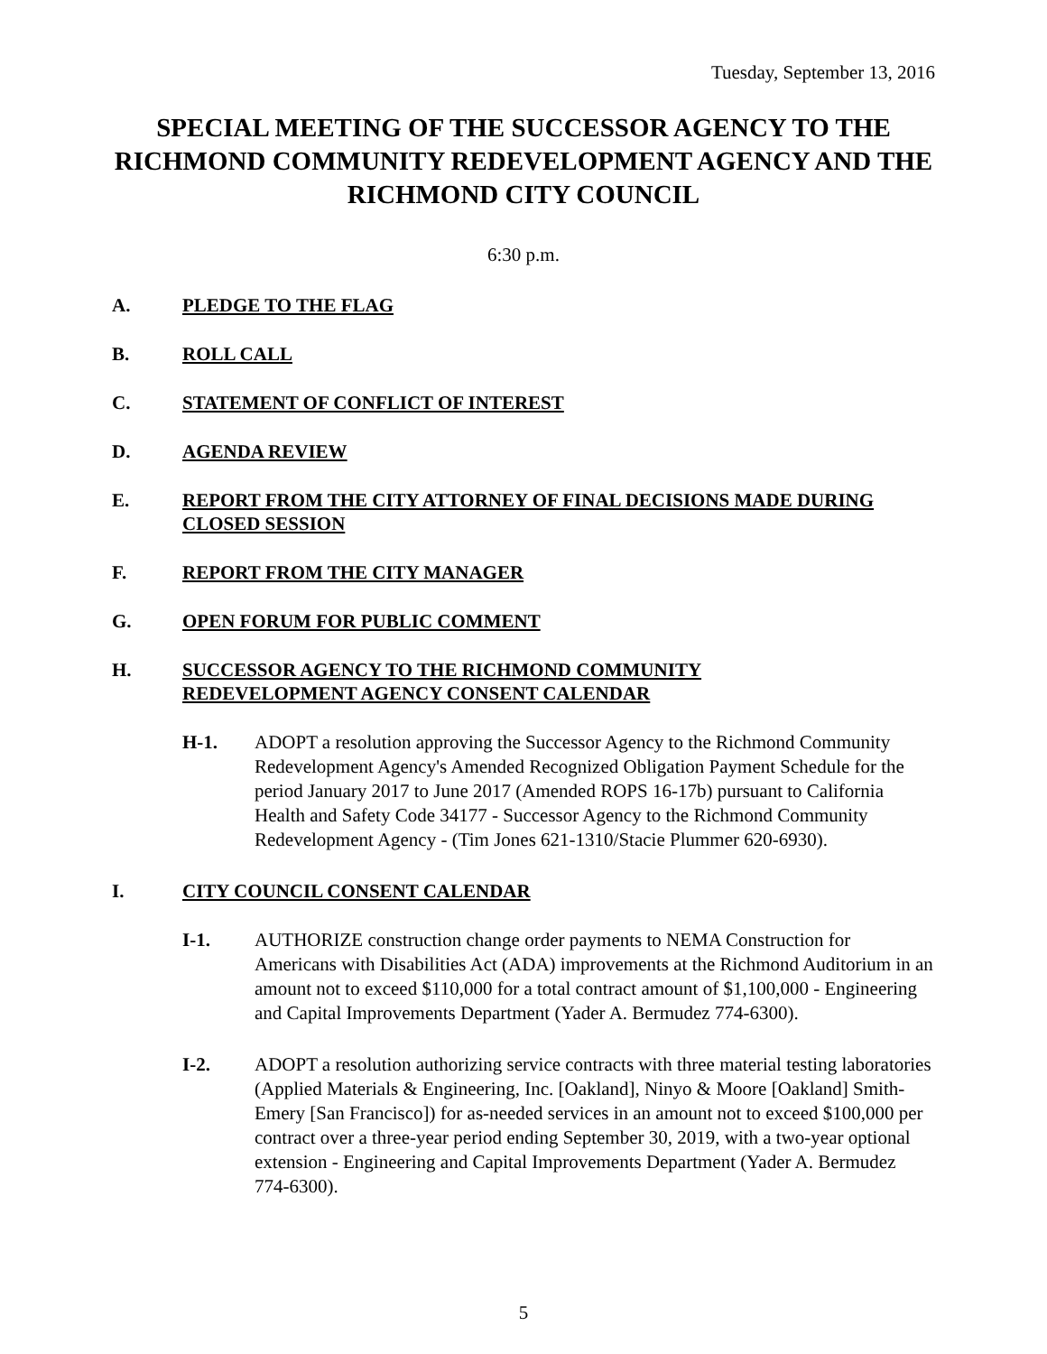Tuesday, September 13, 2016
SPECIAL MEETING OF THE SUCCESSOR AGENCY TO THE RICHMOND COMMUNITY REDEVELOPMENT AGENCY AND THE RICHMOND CITY COUNCIL
6:30 p.m.
A. PLEDGE TO THE FLAG
B. ROLL CALL
C. STATEMENT OF CONFLICT OF INTEREST
D. AGENDA REVIEW
E. REPORT FROM THE CITY ATTORNEY OF FINAL DECISIONS MADE DURING CLOSED SESSION
F. REPORT FROM THE CITY MANAGER
G. OPEN FORUM FOR PUBLIC COMMENT
H. SUCCESSOR AGENCY TO THE RICHMOND COMMUNITY
REDEVELOPMENT AGENCY CONSENT CALENDAR
H-1. ADOPT a resolution approving the Successor Agency to the Richmond Community Redevelopment Agency's Amended Recognized Obligation Payment Schedule for the period January 2017 to June 2017 (Amended ROPS 16-17b) pursuant to California Health and Safety Code 34177 - Successor Agency to the Richmond Community Redevelopment Agency - (Tim Jones 621-1310/Stacie Plummer 620-6930).
I. CITY COUNCIL CONSENT CALENDAR
I-1. AUTHORIZE construction change order payments to NEMA Construction for Americans with Disabilities Act (ADA) improvements at the Richmond Auditorium in an amount not to exceed $110,000 for a total contract amount of $1,100,000 - Engineering and Capital Improvements Department (Yader A. Bermudez 774-6300).
I-2. ADOPT a resolution authorizing service contracts with three material testing laboratories (Applied Materials & Engineering, Inc. [Oakland], Ninyo & Moore [Oakland] Smith-Emery [San Francisco]) for as-needed services in an amount not to exceed $100,000 per contract over a three-year period ending September 30, 2019, with a two-year optional extension - Engineering and Capital Improvements Department (Yader A. Bermudez 774-6300).
5